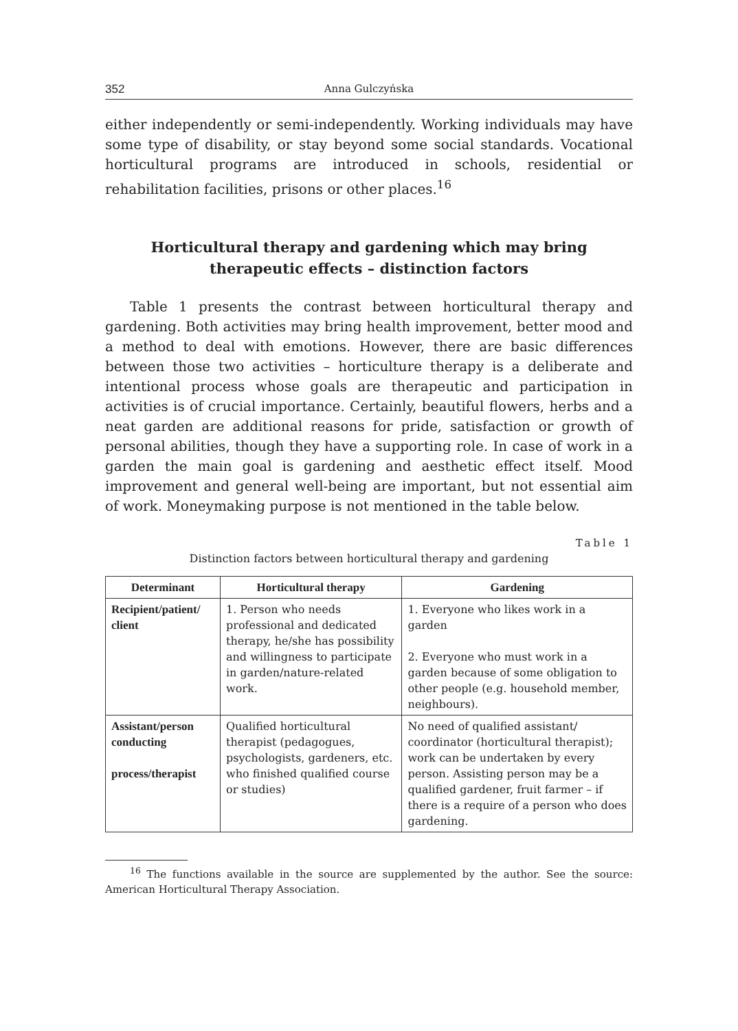352 Anna Gulczyńska
either independently or semi-independently. Working individuals may have some type of disability, or stay beyond some social standards. Vocational horticultural programs are introduced in schools, residential or rehabilitation facilities, prisons or other places.<sup>16</sup>
Horticultural therapy and gardening which may bring therapeutic effects – distinction factors
Table 1 presents the contrast between horticultural therapy and gardening. Both activities may bring health improvement, better mood and a method to deal with emotions. However, there are basic differences between those two activities – horticulture therapy is a deliberate and intentional process whose goals are therapeutic and participation in activities is of crucial importance. Certainly, beautiful flowers, herbs and a neat garden are additional reasons for pride, satisfaction or growth of personal abilities, though they have a supporting role. In case of work in a garden the main goal is gardening and aesthetic effect itself. Mood improvement and general well-being are important, but not essential aim of work. Moneymaking purpose is not mentioned in the table below.
Table 1
Distinction factors between horticultural therapy and gardening
| Determinant | Horticultural therapy | Gardening |
| --- | --- | --- |
| Recipient/patient/ client | 1. Person who needs professional and dedicated therapy, he/she has possibility and willingness to participate in garden/nature-related work. | 1. Everyone who likes work in a garden 2. Everyone who must work in a garden because of some obligation to other people (e.g. household member, neighbours). |
| Assistant/person conducting process/therapist | Qualified horticultural therapist (pedagogues, psychologists, gardeners, etc. who finished qualified course or studies) | No need of qualified assistant/ coordinator (horticultural therapist); work can be undertaken by every person. Assisting person may be a qualified gardener, fruit farmer – if there is a require of a person who does gardening. |
<sup>16</sup> The functions available in the source are supplemented by the author. See the source: American Horticultural Therapy Association.